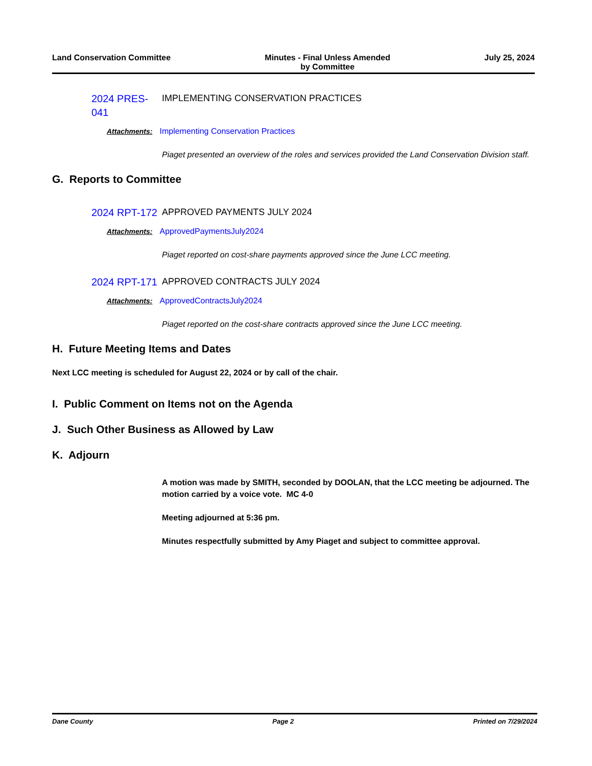Land Conservation Committee Minutes - Final Unless Amended
by Committee
July 25, 2024
2024 PRES-041
IMPLEMENTING CONSERVATION PRACTICES
Attachments: Implementing Conservation Practices
Piaget presented an overview of the roles and services provided the Land Conservation Division staff.
G. Reports to Committee
2024 RPT-172
APPROVED PAYMENTS JULY 2024
Attachments: ApprovedPaymentsJuly2024
Piaget reported on cost-share payments approved since the June LCC meeting.
2024 RPT-171
APPROVED CONTRACTS JULY 2024
Attachments: ApprovedContractsJuly2024
Piaget reported on the cost-share contracts approved since the June LCC meeting.
H. Future Meeting Items and Dates
Next LCC meeting is scheduled for August 22, 2024 or by call of the chair.
I. Public Comment on Items not on the Agenda
J. Such Other Business as Allowed by Law
K. Adjourn
A motion was made by SMITH, seconded by DOOLAN, that the LCC meeting be adjourned. The motion carried by a voice vote. MC 4-0
Meeting adjourned at 5:36 pm.
Minutes respectfully submitted by Amy Piaget and subject to committee approval.
Dane County Page 2 Printed on 7/29/2024